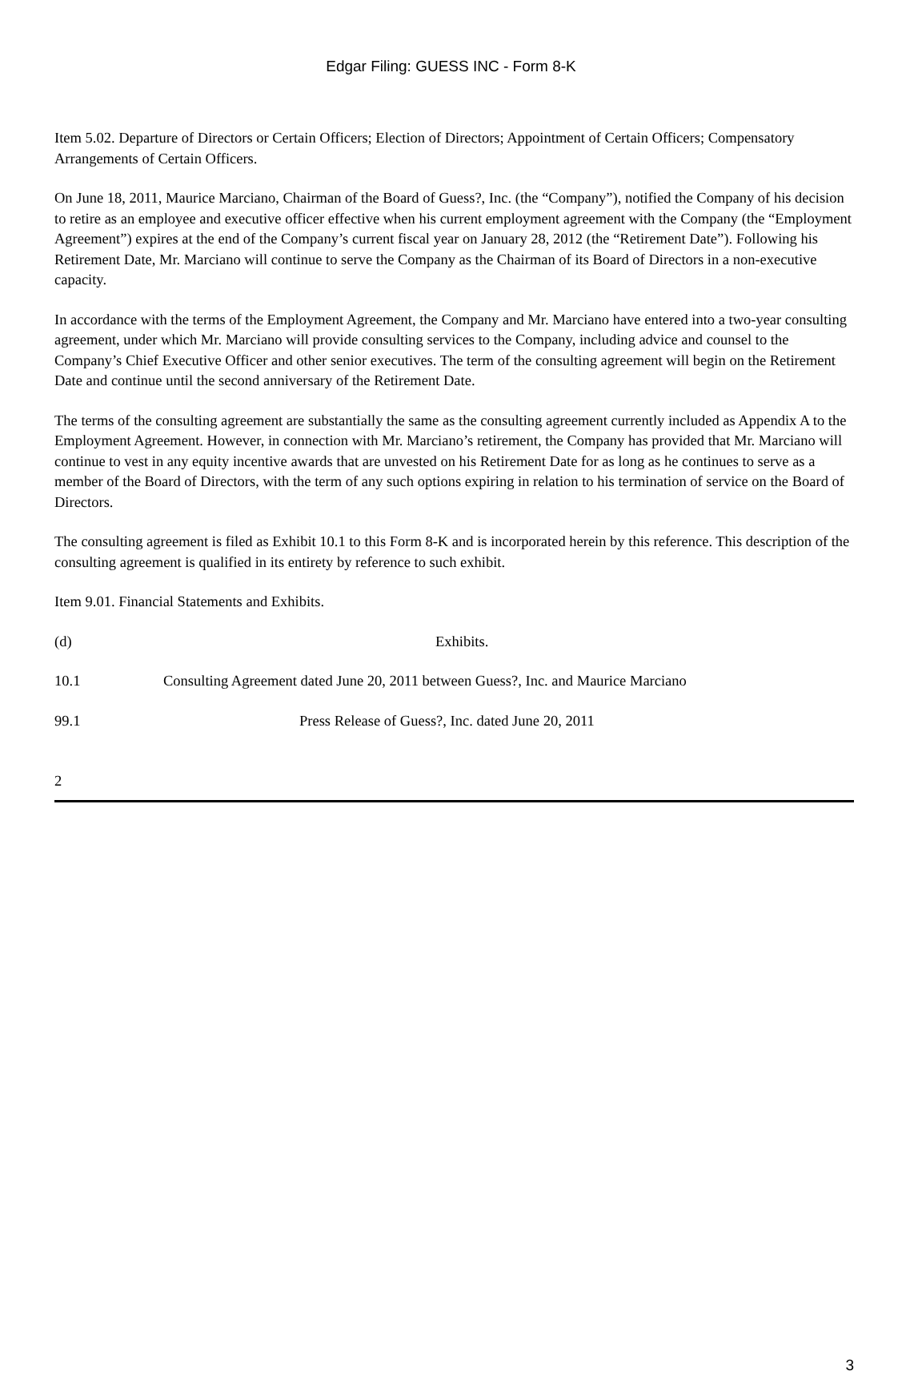Edgar Filing: GUESS INC - Form 8-K
Item 5.02. Departure of Directors or Certain Officers; Election of Directors; Appointment of Certain Officers; Compensatory Arrangements of Certain Officers.
On June 18, 2011, Maurice Marciano, Chairman of the Board of Guess?, Inc. (the “Company”), notified the Company of his decision to retire as an employee and executive officer effective when his current employment agreement with the Company (the “Employment Agreement”) expires at the end of the Company’s current fiscal year on January 28, 2012 (the “Retirement Date”). Following his Retirement Date, Mr. Marciano will continue to serve the Company as the Chairman of its Board of Directors in a non-executive capacity.
In accordance with the terms of the Employment Agreement, the Company and Mr. Marciano have entered into a two-year consulting agreement, under which Mr. Marciano will provide consulting services to the Company, including advice and counsel to the Company’s Chief Executive Officer and other senior executives. The term of the consulting agreement will begin on the Retirement Date and continue until the second anniversary of the Retirement Date.
The terms of the consulting agreement are substantially the same as the consulting agreement currently included as Appendix A to the Employment Agreement. However, in connection with Mr. Marciano’s retirement, the Company has provided that Mr. Marciano will continue to vest in any equity incentive awards that are unvested on his Retirement Date for as long as he continues to serve as a member of the Board of Directors, with the term of any such options expiring in relation to his termination of service on the Board of Directors.
The consulting agreement is filed as Exhibit 10.1 to this Form 8-K and is incorporated herein by this reference. This description of the consulting agreement is qualified in its entirety by reference to such exhibit.
Item 9.01. Financial Statements and Exhibits.
(d) Exhibits.
10.1 Consulting Agreement dated June 20, 2011 between Guess?, Inc. and Maurice Marciano
99.1 Press Release of Guess?, Inc. dated June 20, 2011
2
3